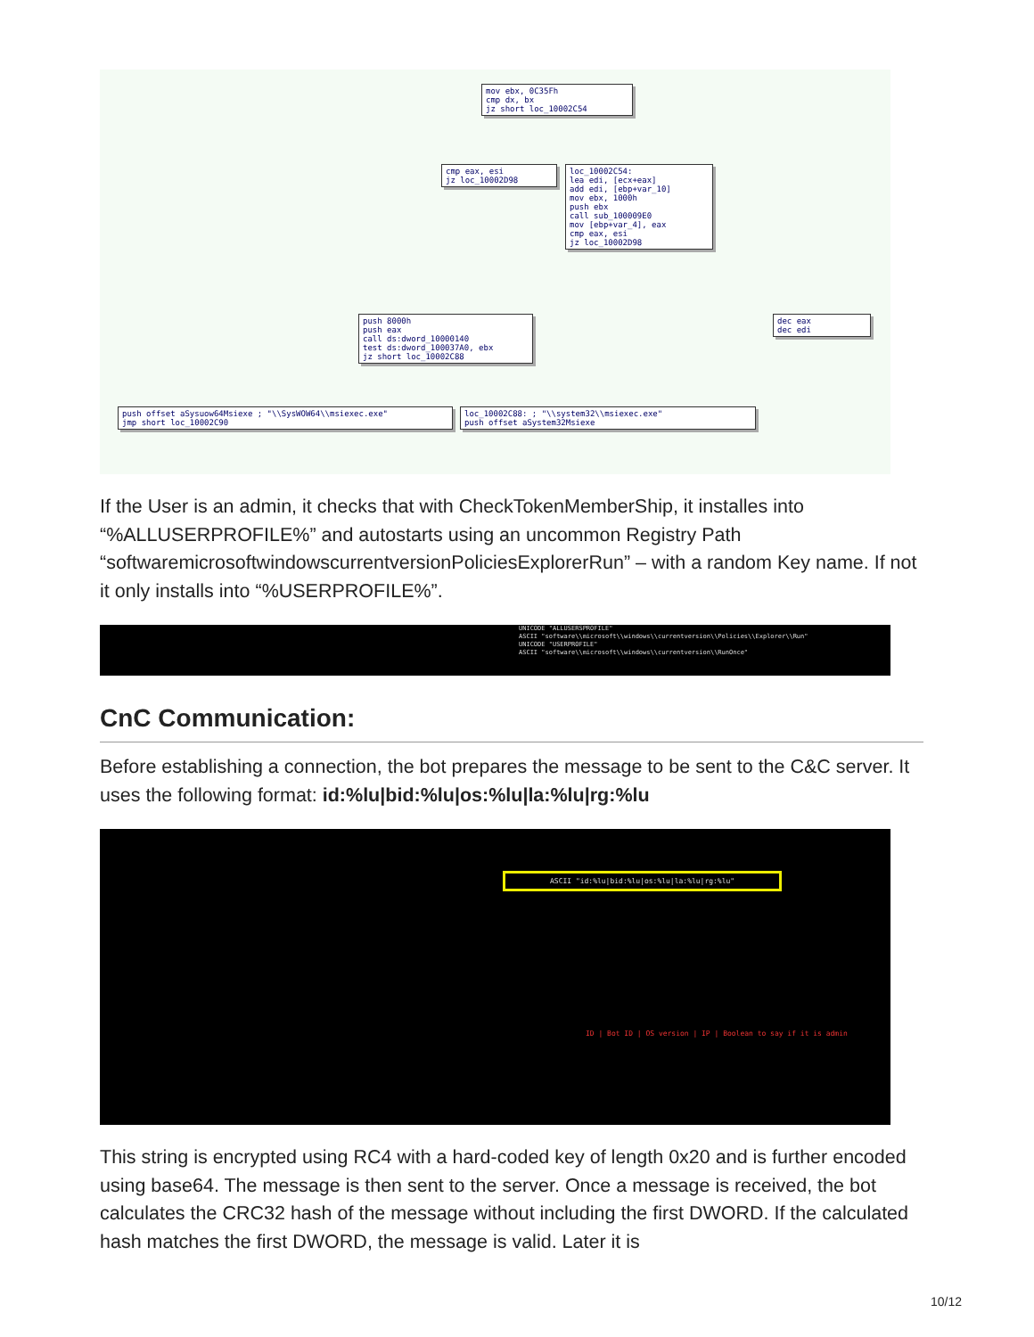mov ebx, 0C35Fh
cmp dx, bx
jz short loc_10002C54
cmp eax, esi
jz loc_10002D98
loc_10002C54:
lea edi, [ecx+eax]
add edi, [ebp+var_10]
mov ebx, 1000h
push ebx
call sub_100009E0
mov [ebp+var_4], eax
cmp eax, esi
jz loc_10002D98
push 8000h
push eax
call ds:dword_10000140
test ds:dword_100037A0, ebx
jz short loc_10002C88
dec eax
dec edi
push offset aSysuow64Msiexe ; "\\SysWOW64\\msiexec.exe"
jmp short loc_10002C90
loc_10002C88: ; "\\system32\\msiexec.exe"
push offset aSystem32Msiexe
If the User is an admin, it checks that with CheckTokenMemberShip, it installes into “%ALLUSERPROFILE%” and autostarts using an uncommon Registry Path “softwaremicrosoftwindowscurrentversionPoliciesExplorerRun” – with a random Key name. If not it only installs into “%USERPROFILE%”.
UNICODE "ALLUSERSPROFILE"
ASCII "software\\microsoft\\windows\\currentversion\\Policies\\Explorer\\Run"
UNICODE "USERPROFILE"
ASCII "software\\microsoft\\windows\\currentversion\\RunOnce"
CnC Communication:
Before establishing a connection, the bot prepares the message to be sent to the C&C server. It uses the following format: id:%lu|bid:%lu|os:%lu|la:%lu|rg:%lu
ASCII "id:%lu|bid:%lu|os:%lu|la:%lu|rg:%lu"
ID | Bot ID | OS version | IP | Boolean to say if it is admin
This string is encrypted using RC4 with a hard-coded key of length 0x20 and is further encoded using base64. The message is then sent to the server. Once a message is received, the bot calculates the CRC32 hash of the message without including the first DWORD. If the calculated hash matches the first DWORD, the message is valid. Later it is
10/12